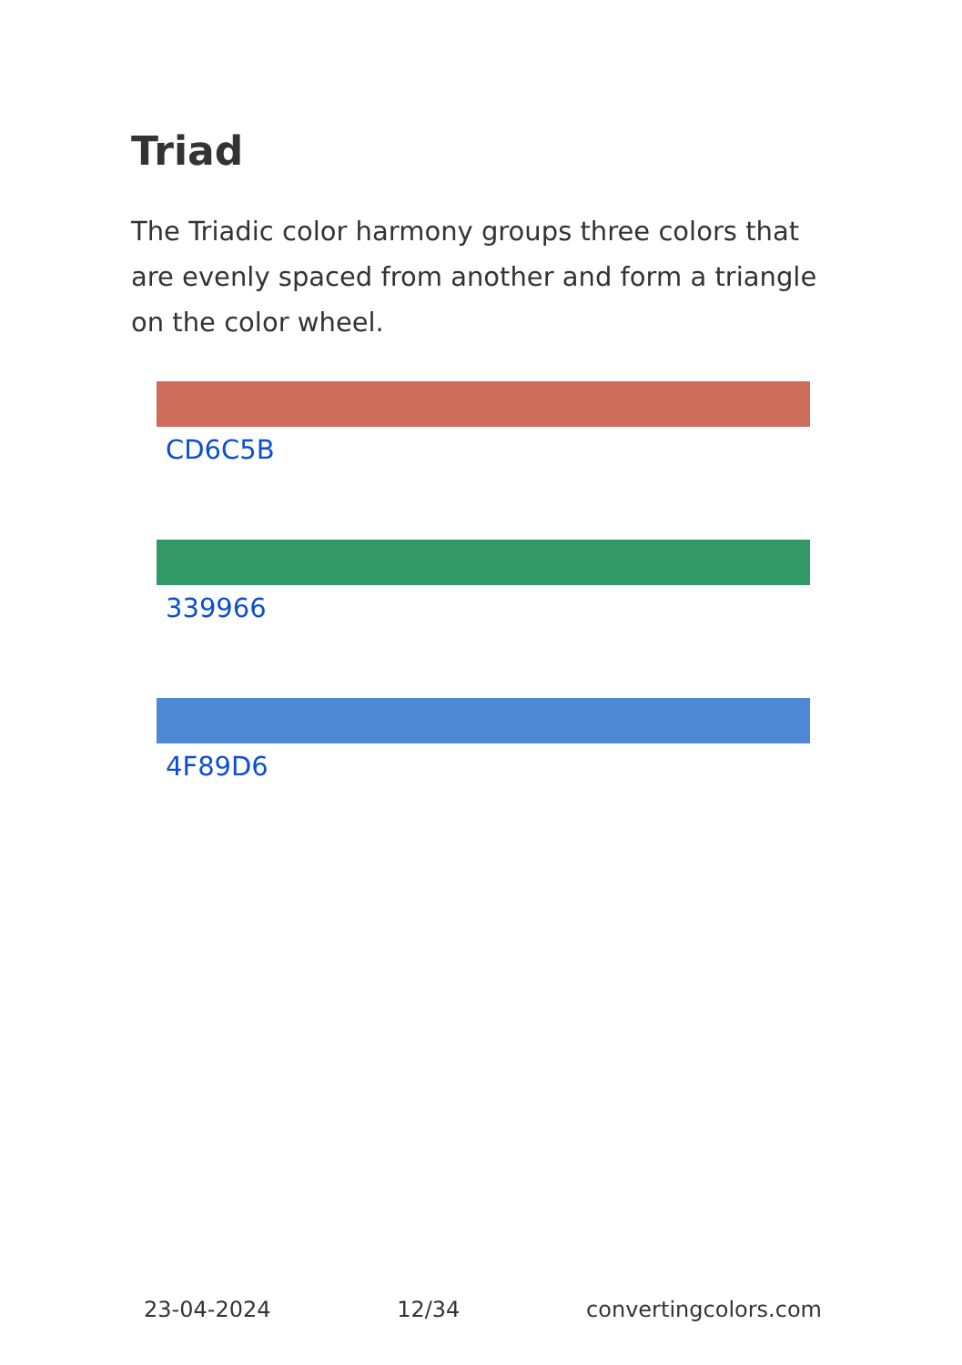Triad
The Triadic color harmony groups three colors that are evenly spaced from another and form a triangle on the color wheel.
CD6C5B
339966
4F89D6
23-04-2024 12/34 convertingcolors.com